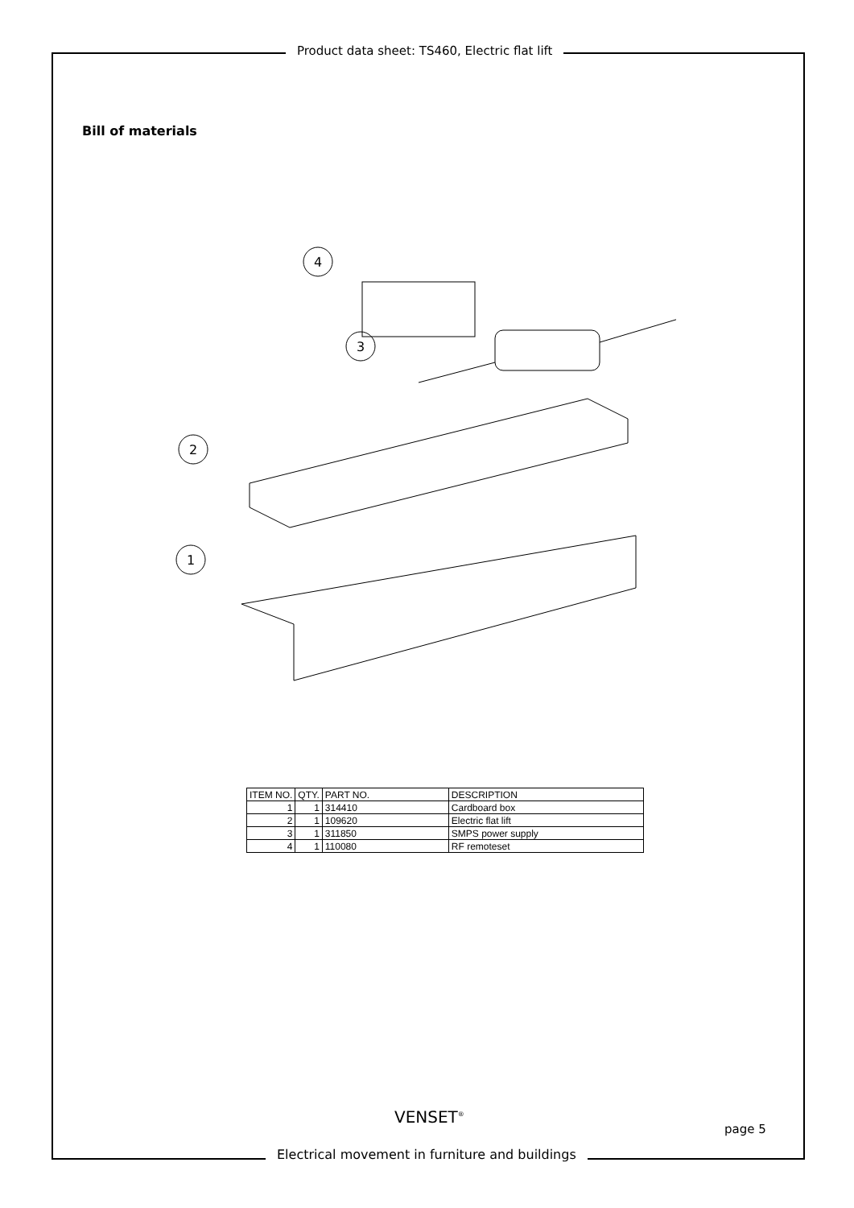Product data sheet: TS460, Electric flat lift
Bill of materials
4
3
2
1
| ITEM NO. | QTY. | PART NO. | DESCRIPTION |
| --- | --- | --- | --- |
| 1 | 1 | 314410 | Cardboard box |
| 2 | 1 | 109620 | Electric flat lift |
| 3 | 1 | 311850 | SMPS power supply |
| 4 | 1 | 110080 | RF remoteset |
VENSET<sup>®</sup>
page 5
Electrical movement in furniture and buildings